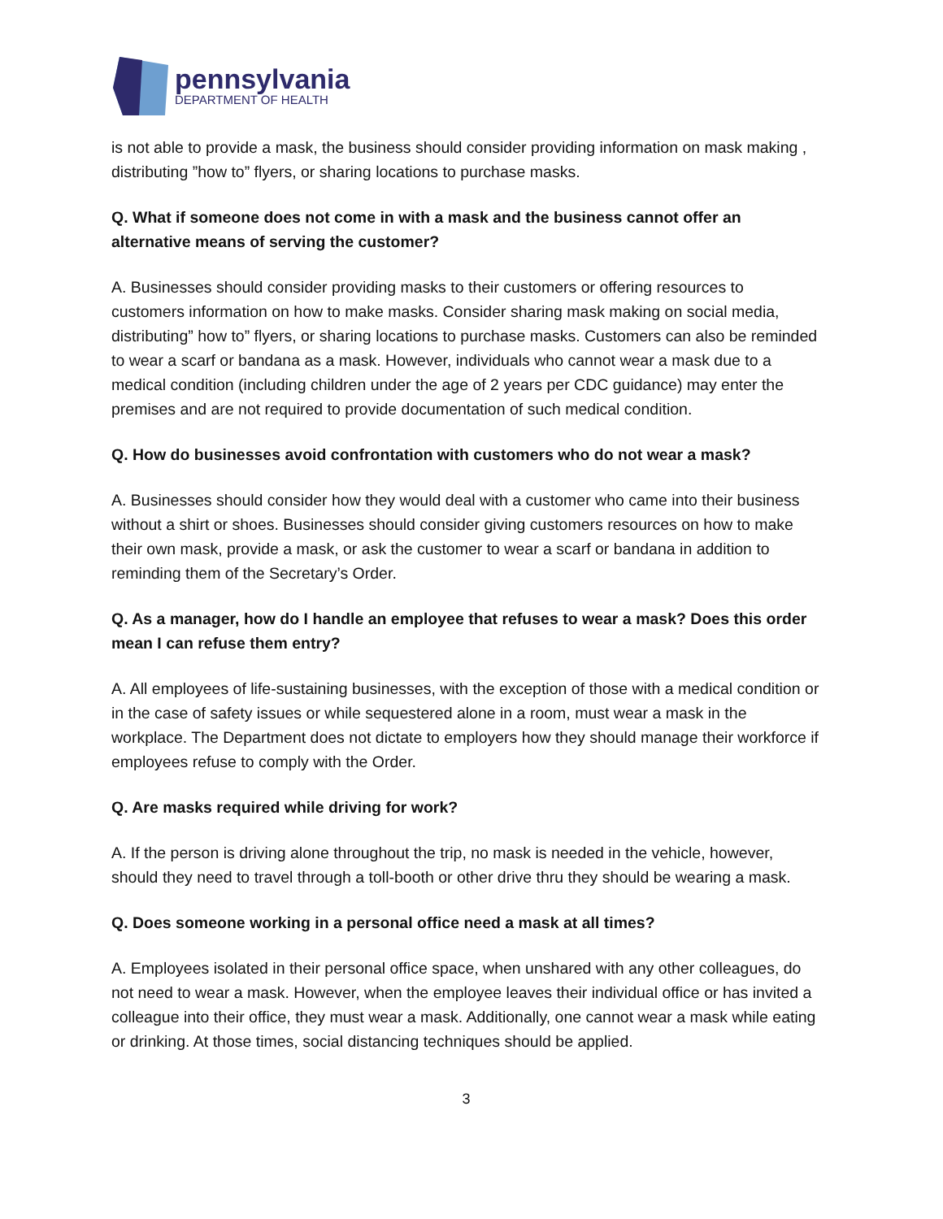pennsylvania
DEPARTMENT OF HEALTH
is not able to provide a mask, the business should consider providing information on mask making , distributing ”how to” flyers, or sharing locations to purchase masks.
Q. What if someone does not come in with a mask and the business cannot offer an alternative means of serving the customer?
A. Businesses should consider providing masks to their customers or offering resources to customers information on how to make masks. Consider sharing mask making on social media, distributing” how to” flyers, or sharing locations to purchase masks. Customers can also be reminded to wear a scarf or bandana as a mask. However, individuals who cannot wear a mask due to a medical condition (including children under the age of 2 years per CDC guidance) may enter the premises and are not required to provide documentation of such medical condition.
Q. How do businesses avoid confrontation with customers who do not wear a mask?
A. Businesses should consider how they would deal with a customer who came into their business without a shirt or shoes. Businesses should consider giving customers resources on how to make their own mask, provide a mask, or ask the customer to wear a scarf or bandana in addition to reminding them of the Secretary’s Order.
Q. As a manager, how do I handle an employee that refuses to wear a mask? Does this order mean I can refuse them entry?
A. All employees of life-sustaining businesses, with the exception of those with a medical condition or in the case of safety issues or while sequestered alone in a room, must wear a mask in the workplace. The Department does not dictate to employers how they should manage their workforce if employees refuse to comply with the Order.
Q. Are masks required while driving for work?
A. If the person is driving alone throughout the trip, no mask is needed in the vehicle, however, should they need to travel through a toll-booth or other drive thru they should be wearing a mask.
Q. Does someone working in a personal office need a mask at all times?
A. Employees isolated in their personal office space, when unshared with any other colleagues, do not need to wear a mask. However, when the employee leaves their individual office or has invited a colleague into their office, they must wear a mask. Additionally, one cannot wear a mask while eating or drinking. At those times, social distancing techniques should be applied.
3